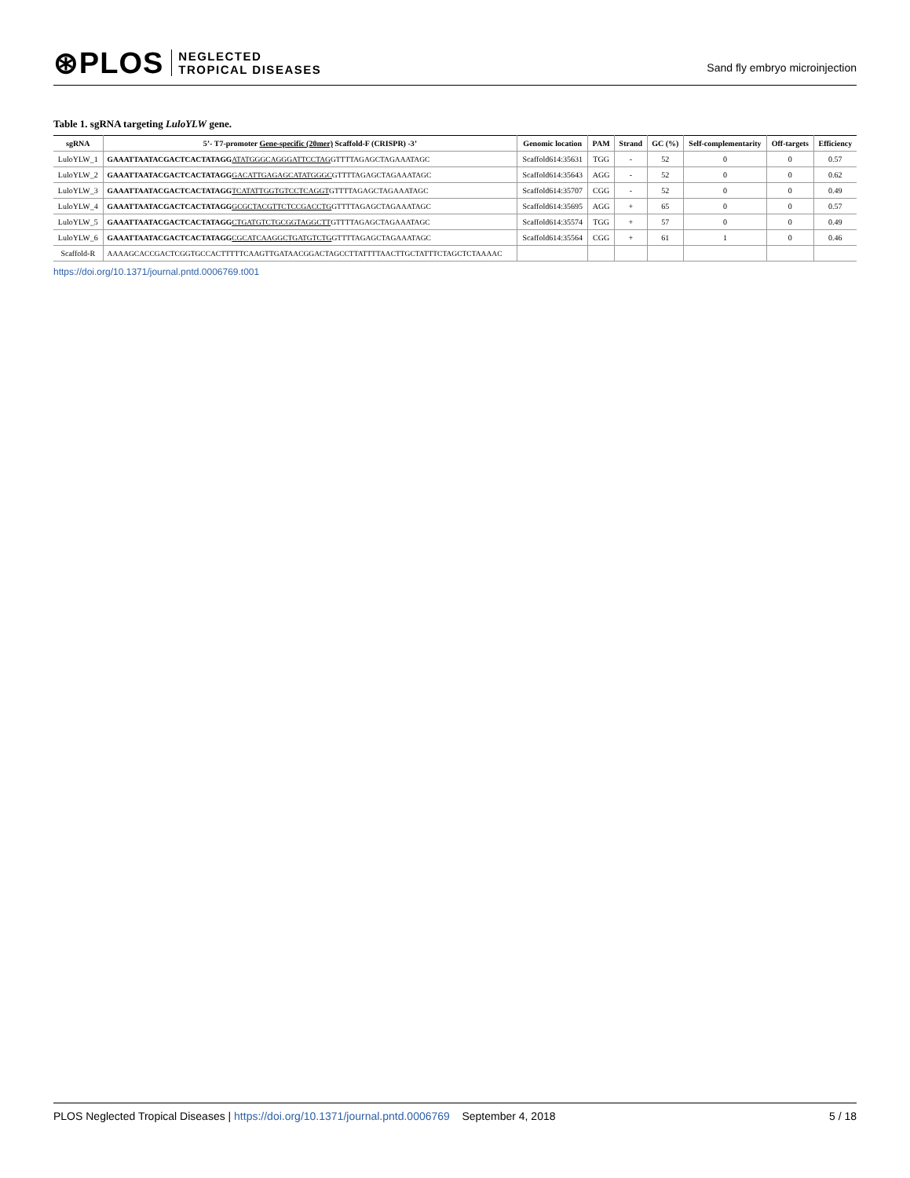⊛PLOS NEGLECTED
TROPICAL DISEASES
Sand fly embryo microinjection
Table 1. sgRNA targeting LuloYLW gene.
| sgRNA | 5’- T7-promoter Gene-specific (20mer) Scaffold-F (CRISPR) -3’ | Genomic location | PAM | Strand | GC (%) | Self-complementarity | Off-targets | Efficiency |
| --- | --- | --- | --- | --- | --- | --- | --- | --- |
| LuloYLW_1 | GAAATTAATACGACTCACTATAGG ATATGGGCAGGGATTCCTAG GTTTTAGAGCTAGAAATAGC | Scaffold614:35631 | TGG | - | 52 | 0 | 0 | 0.57 |
| LuloYLW_2 | GAAATTAATACGACTCACTATAGG GACATTGAGAGCATATGGGC GTTTTAGAGCTAGAAATAGC | Scaffold614:35643 | AGG | - | 52 | 0 | 0 | 0.62 |
| LuloYLW_3 | GAAATTAATACGACTCACTATAGG TCATATTGGTGTCCTCAGGT GTTTTAGAGCTAGAAATAGC | Scaffold614:35707 | CGG | - | 52 | 0 | 0 | 0.49 |
| LuloYLW_4 | GAAATTAATACGACTCACTATAGG GCGCTACGTTCTCCGACCTG GTTTTAGAGCTAGAAATAGC | Scaffold614:35695 | AGG | + | 65 | 0 | 0 | 0.57 |
| LuloYLW_5 | GAAATTAATACGACTCACTATAGG CTGATGTCTGCGGTAGGCTT GTTTTAGAGCTAGAAATAGC | Scaffold614:35574 | TGG | + | 57 | 0 | 0 | 0.49 |
| LuloYLW_6 | GAAATTAATACGACTCACTATAGG CGCATCAAGGCTGATGTCTG GTTTTAGAGCTAGAAATAGC | Scaffold614:35564 | CGG | + | 61 | 1 | 0 | 0.46 |
| Scaffold-R | AAAAGCACCGACTCGGTGCCACTTTTTCAAGTTGATAACGGACTAGCCTTATTTTAACTTGCTATTTCTAGCTCTAAAAC | | | | | | | |
https://doi.org/10.1371/journal.pntd.0006769.t001
PLOS Neglected Tropical Diseases | https://doi.org/10.1371/journal.pntd.0006769 September 4, 2018
5 / 18